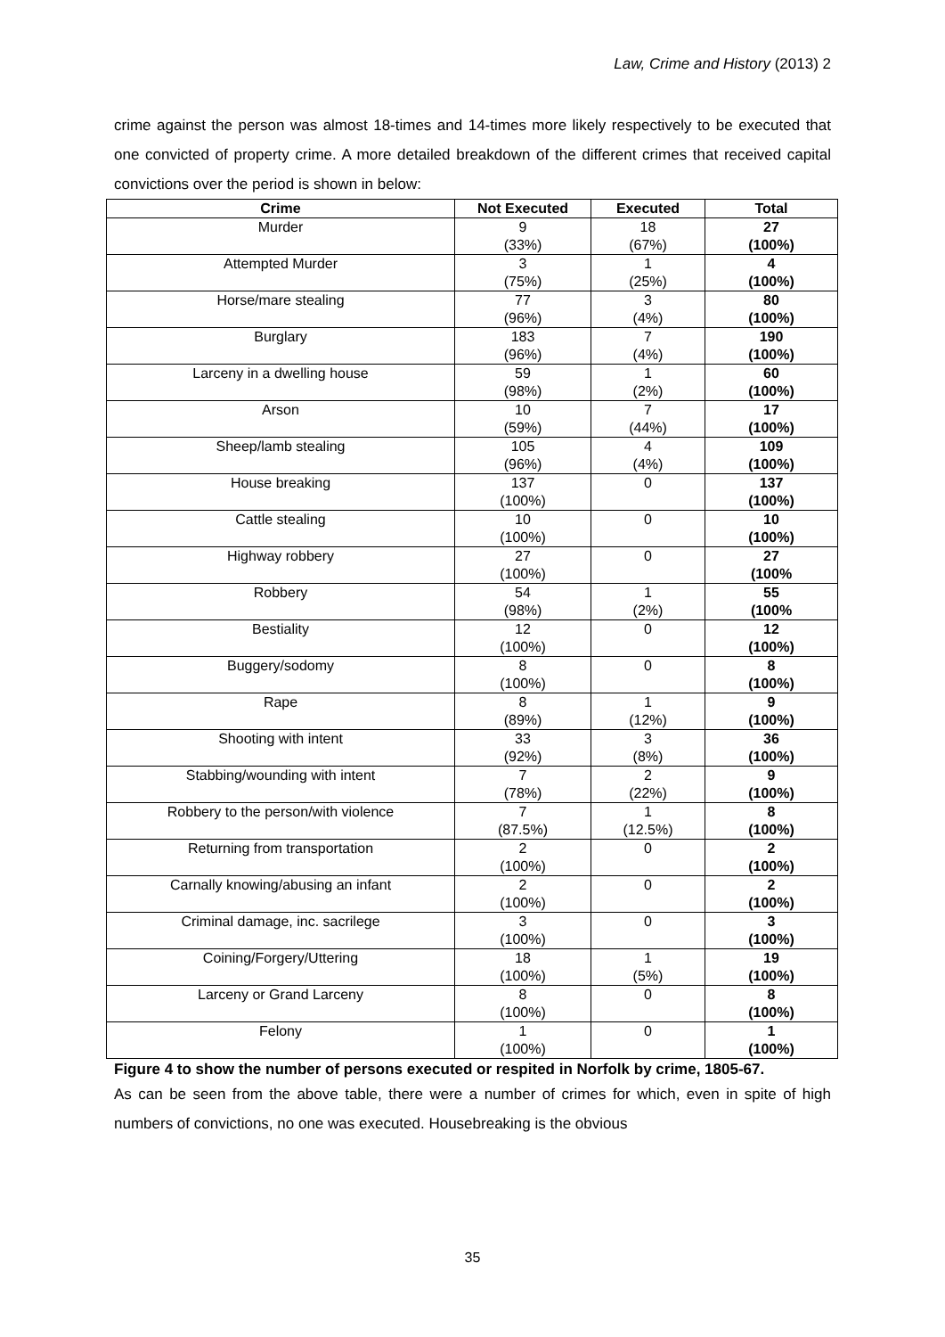Law, Crime and History (2013) 2
crime against the person was almost 18-times and 14-times more likely respectively to be executed that one convicted of property crime. A more detailed breakdown of the different crimes that received capital convictions over the period is shown in below:
| Crime | Not Executed | Executed | Total |
| --- | --- | --- | --- |
| Murder | 9 (33%) | 18 (67%) | 27 (100%) |
| Attempted Murder | 3 (75%) | 1 (25%) | 4 (100%) |
| Horse/mare stealing | 77 (96%) | 3 (4%) | 80 (100%) |
| Burglary | 183 (96%) | 7 (4%) | 190 (100%) |
| Larceny in a dwelling house | 59 (98%) | 1 (2%) | 60 (100%) |
| Arson | 10 (59%) | 7 (44%) | 17 (100%) |
| Sheep/lamb stealing | 105 (96%) | 4 (4%) | 109 (100%) |
| House breaking | 137 (100%) | 0 | 137 (100%) |
| Cattle stealing | 10 (100%) | 0 | 10 (100%) |
| Highway robbery | 27 (100%) | 0 | 27 (100% |
| Robbery | 54 (98%) | 1 (2%) | 55 (100% |
| Bestiality | 12 (100%) | 0 | 12 (100%) |
| Buggery/sodomy | 8 (100%) | 0 | 8 (100%) |
| Rape | 8 (89%) | 1 (12%) | 9 (100%) |
| Shooting with intent | 33 (92%) | 3 (8%) | 36 (100%) |
| Stabbing/wounding with intent | 7 (78%) | 2 (22%) | 9 (100%) |
| Robbery to the person/with violence | 7 (87.5%) | 1 (12.5%) | 8 (100%) |
| Returning from transportation | 2 (100%) | 0 | 2 (100%) |
| Carnally knowing/abusing an infant | 2 (100%) | 0 | 2 (100%) |
| Criminal damage, inc. sacrilege | 3 (100%) | 0 | 3 (100%) |
| Coining/Forgery/Uttering | 18 (100%) | 1 (5%) | 19 (100%) |
| Larceny or Grand Larceny | 8 (100%) | 0 | 8 (100%) |
| Felony | 1 (100%) | 0 | 1 (100%) |
Figure 4 to show the number of persons executed or respited in Norfolk by crime, 1805-67.
As can be seen from the above table, there were a number of crimes for which, even in spite of high numbers of convictions, no one was executed. Housebreaking is the obvious
35